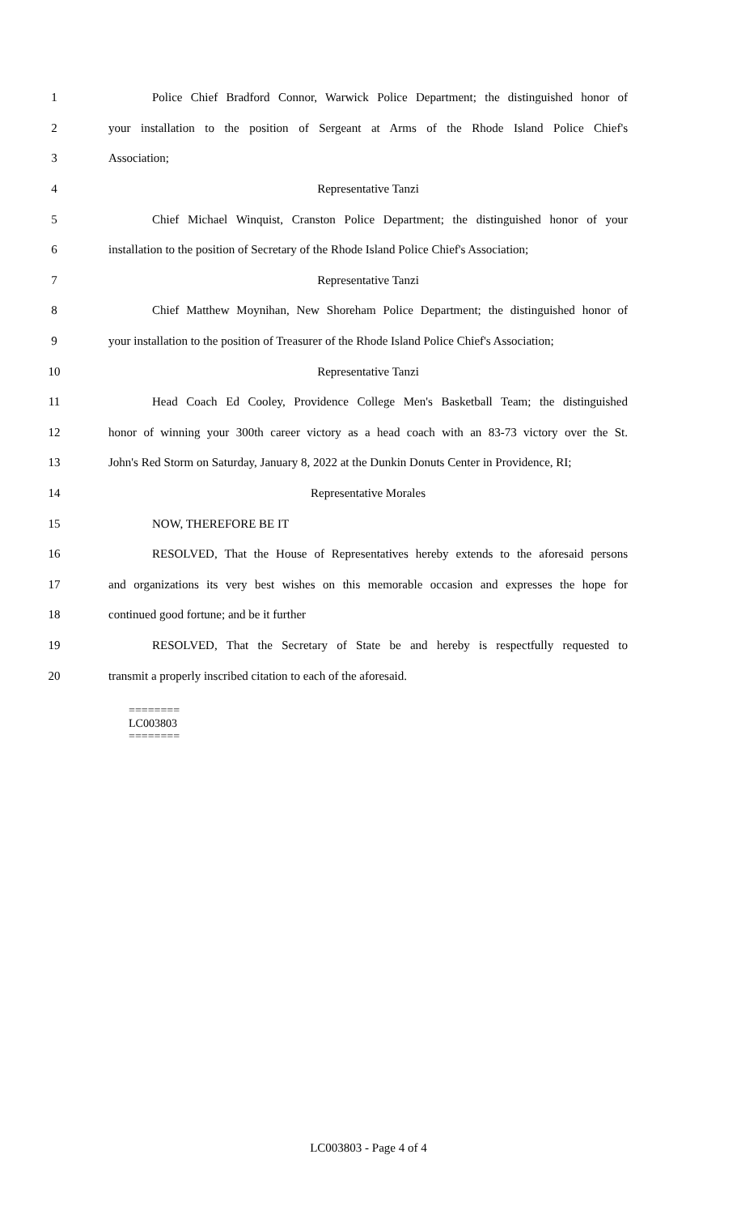1 Police Chief Bradford Connor, Warwick Police Department; the distinguished honor of
2 your installation to the position of Sergeant at Arms of the Rhode Island Police Chief's
3 Association;
4 Representative Tanzi
5 Chief Michael Winquist, Cranston Police Department; the distinguished honor of your
6 installation to the position of Secretary of the Rhode Island Police Chief's Association;
7 Representative Tanzi
8 Chief Matthew Moynihan, New Shoreham Police Department; the distinguished honor of
9 your installation to the position of Treasurer of the Rhode Island Police Chief's Association;
10 Representative Tanzi
11 Head Coach Ed Cooley, Providence College Men's Basketball Team; the distinguished
12 honor of winning your 300th career victory as a head coach with an 83-73 victory over the St.
13 John's Red Storm on Saturday, January 8, 2022 at the Dunkin Donuts Center in Providence, RI;
14 Representative Morales
15 NOW, THEREFORE BE IT
16 RESOLVED, That the House of Representatives hereby extends to the aforesaid persons
17 and organizations its very best wishes on this memorable occasion and expresses the hope for
18 continued good fortune; and be it further
19 RESOLVED, That the Secretary of State be and hereby is respectfully requested to
20 transmit a properly inscribed citation to each of the aforesaid.
========
LC003803
========
LC003803 - Page 4 of 4